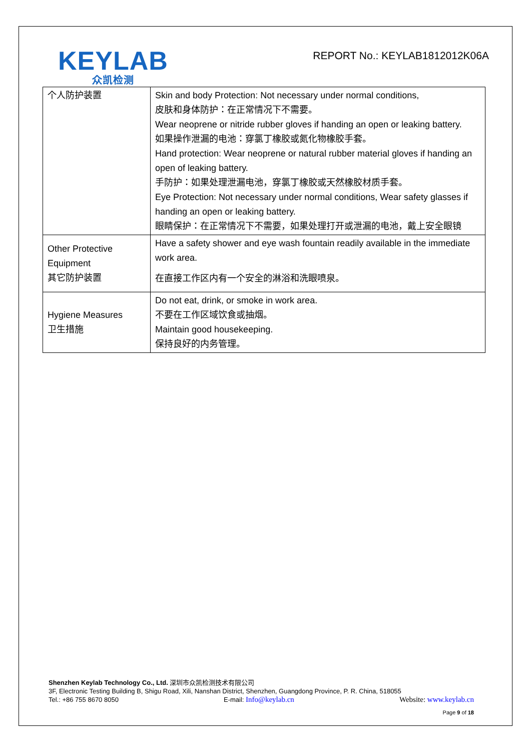KEYLAB
众凯检测
REPORT No.: KEYLAB1812012K06A
| 个人防护装置 | Skin and body Protection: Not necessary under normal conditions, 皮肤和身体防护：在正常情况下不需要。 Wear neoprene or nitride rubber gloves if handing an open or leaking battery. 如果操作泄漏的电池：穿氯丁橡胶或氮化物橡胶手套。 Hand protection: Wear neoprene or natural rubber material gloves if handing an open of leaking battery. 手防护：如果处理泄漏电池，穿氯丁橡胶或天然橡胶材质手套。 Eye Protection: Not necessary under normal conditions, Wear safety glasses if handing an open or leaking battery. 眼睛保护：在正常情况下不需要，如果处理打开或泄漏的电池，戴上安全眼镜 |
| Other Protective Equipment 其它防护装置 | Have a safety shower and eye wash fountain readily available in the immediate work area. 在直接工作区内有一个安全的淋浴和洗眼喷泉。 |
| Hygiene Measures 卫生措施 | Do not eat, drink, or smoke in work area. 不要在工作区域饮食或抽烟。 Maintain good housekeeping. 保持良好的内务管理。 |
Shenzhen Keylab Technology Co., Ltd. 深圳市众凯检测技术有限公司
3F, Electronic Testing Building B, Shigu Road, Xili, Nanshan District, Shenzhen, Guangdong Province, P. R. China, 518055
Tel.: +86 755 8670 8050 E-mail: Info@keylab.cn Website: www.keylab.cn
Page 9 of 18